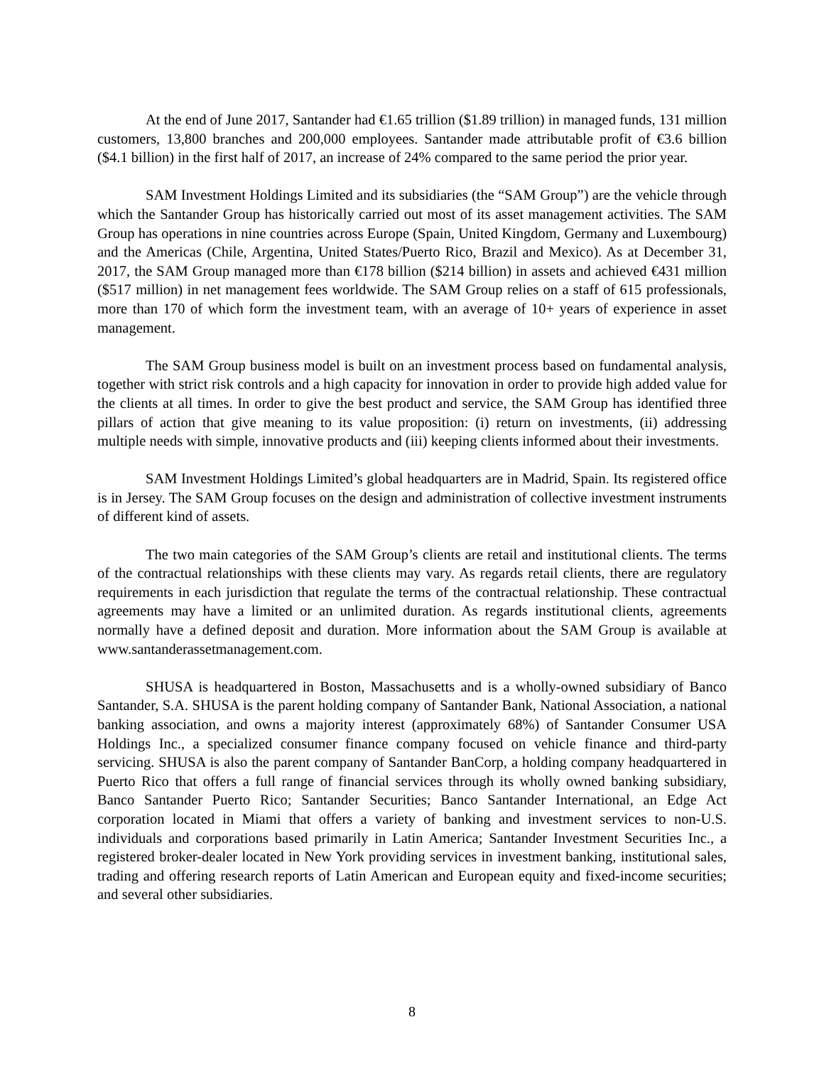At the end of June 2017, Santander had €1.65 trillion ($1.89 trillion) in managed funds, 131 million customers, 13,800 branches and 200,000 employees. Santander made attributable profit of €3.6 billion ($4.1 billion) in the first half of 2017, an increase of 24% compared to the same period the prior year.
SAM Investment Holdings Limited and its subsidiaries (the “SAM Group”) are the vehicle through which the Santander Group has historically carried out most of its asset management activities. The SAM Group has operations in nine countries across Europe (Spain, United Kingdom, Germany and Luxembourg) and the Americas (Chile, Argentina, United States/Puerto Rico, Brazil and Mexico). As at December 31, 2017, the SAM Group managed more than €178 billion ($214 billion) in assets and achieved €431 million ($517 million) in net management fees worldwide. The SAM Group relies on a staff of 615 professionals, more than 170 of which form the investment team, with an average of 10+ years of experience in asset management.
The SAM Group business model is built on an investment process based on fundamental analysis, together with strict risk controls and a high capacity for innovation in order to provide high added value for the clients at all times. In order to give the best product and service, the SAM Group has identified three pillars of action that give meaning to its value proposition: (i) return on investments, (ii) addressing multiple needs with simple, innovative products and (iii) keeping clients informed about their investments.
SAM Investment Holdings Limited’s global headquarters are in Madrid, Spain. Its registered office is in Jersey. The SAM Group focuses on the design and administration of collective investment instruments of different kind of assets.
The two main categories of the SAM Group’s clients are retail and institutional clients. The terms of the contractual relationships with these clients may vary. As regards retail clients, there are regulatory requirements in each jurisdiction that regulate the terms of the contractual relationship. These contractual agreements may have a limited or an unlimited duration. As regards institutional clients, agreements normally have a defined deposit and duration. More information about the SAM Group is available at www.santanderassetmanagement.com.
SHUSA is headquartered in Boston, Massachusetts and is a wholly-owned subsidiary of Banco Santander, S.A. SHUSA is the parent holding company of Santander Bank, National Association, a national banking association, and owns a majority interest (approximately 68%) of Santander Consumer USA Holdings Inc., a specialized consumer finance company focused on vehicle finance and third-party servicing. SHUSA is also the parent company of Santander BanCorp, a holding company headquartered in Puerto Rico that offers a full range of financial services through its wholly owned banking subsidiary, Banco Santander Puerto Rico; Santander Securities; Banco Santander International, an Edge Act corporation located in Miami that offers a variety of banking and investment services to non-U.S. individuals and corporations based primarily in Latin America; Santander Investment Securities Inc., a registered broker-dealer located in New York providing services in investment banking, institutional sales, trading and offering research reports of Latin American and European equity and fixed-income securities; and several other subsidiaries.
8